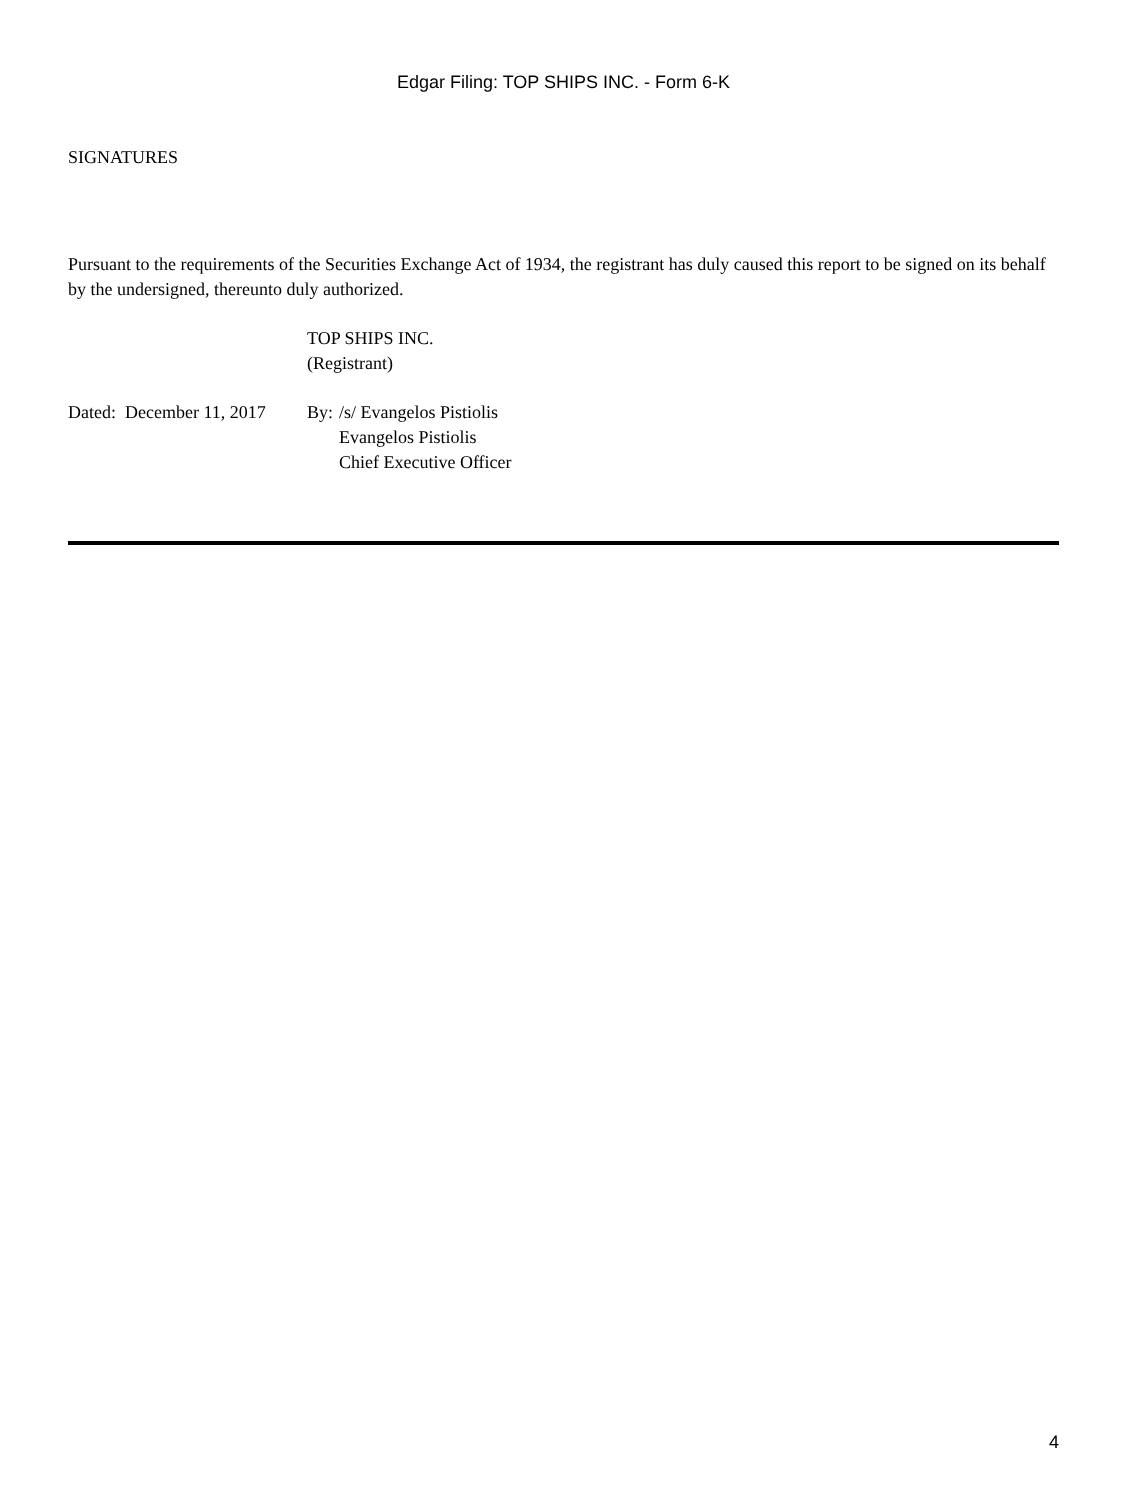Edgar Filing: TOP SHIPS INC. - Form 6-K
SIGNATURES
Pursuant to the requirements of the Securities Exchange Act of 1934, the registrant has duly caused this report to be signed on its behalf by the undersigned, thereunto duly authorized.
TOP SHIPS INC.
(Registrant)
| Dated: December 11, 2017 | By: | /s/ Evangelos Pistiolis |
| | | Evangelos Pistiolis |
| | | Chief Executive Officer |
4